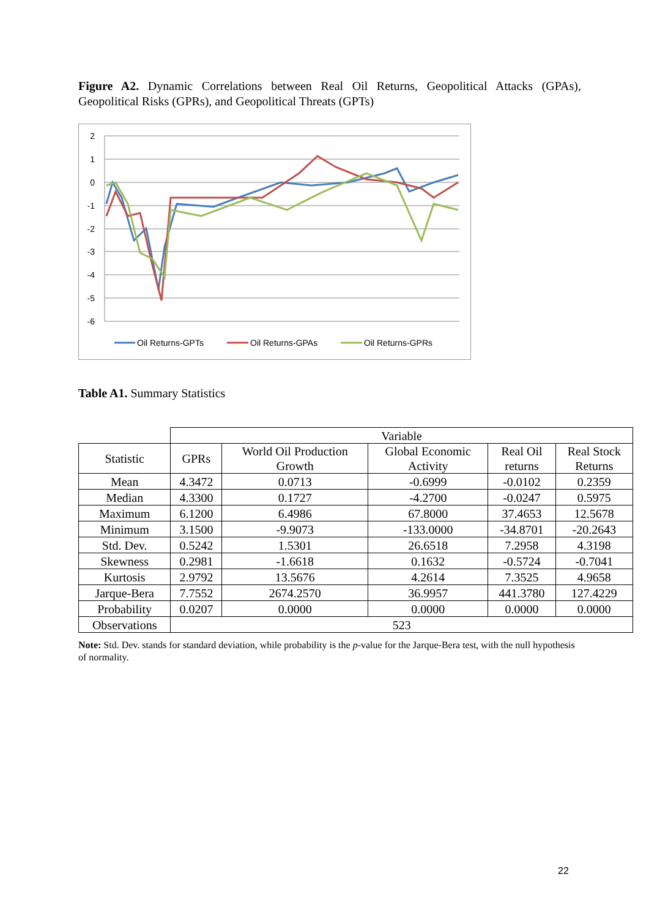Figure A2. Dynamic Correlations between Real Oil Returns, Geopolitical Attacks (GPAs), Geopolitical Risks (GPRs), and Geopolitical Threats (GPTs)
2
1
0
-1
-2
-3
-4
-5
-6
Oil Returns-GPTs
Oil Returns-GPAs
Oil Returns-GPRs
Table A1. Summary Statistics
| | Variable | | | | |
| Statistic | GPRs | World Oil Production Growth | Global Economic Activity | Real Oil returns | Real Stock Returns |
| Mean | 4.3472 | 0.0713 | -0.6999 | -0.0102 | 0.2359 |
| Median | 4.3300 | 0.1727 | -4.2700 | -0.0247 | 0.5975 |
| Maximum | 6.1200 | 6.4986 | 67.8000 | 37.4653 | 12.5678 |
| Minimum | 3.1500 | -9.9073 | -133.0000 | -34.8701 | -20.2643 |
| Std. Dev. | 0.5242 | 1.5301 | 26.6518 | 7.2958 | 4.3198 |
| Skewness | 0.2981 | -1.6618 | 0.1632 | -0.5724 | -0.7041 |
| Kurtosis | 2.9792 | 13.5676 | 4.2614 | 7.3525 | 4.9658 |
| Jarque-Bera | 7.7552 | 2674.2570 | 36.9957 | 441.3780 | 127.4229 |
| Probability | 0.0207 | 0.0000 | 0.0000 | 0.0000 | 0.0000 |
| Observations | 523 | | | | |
Note: Std. Dev. stands for standard deviation, while probability is the p-value for the Jarque-Bera test, with the null hypothesis of normality.
22